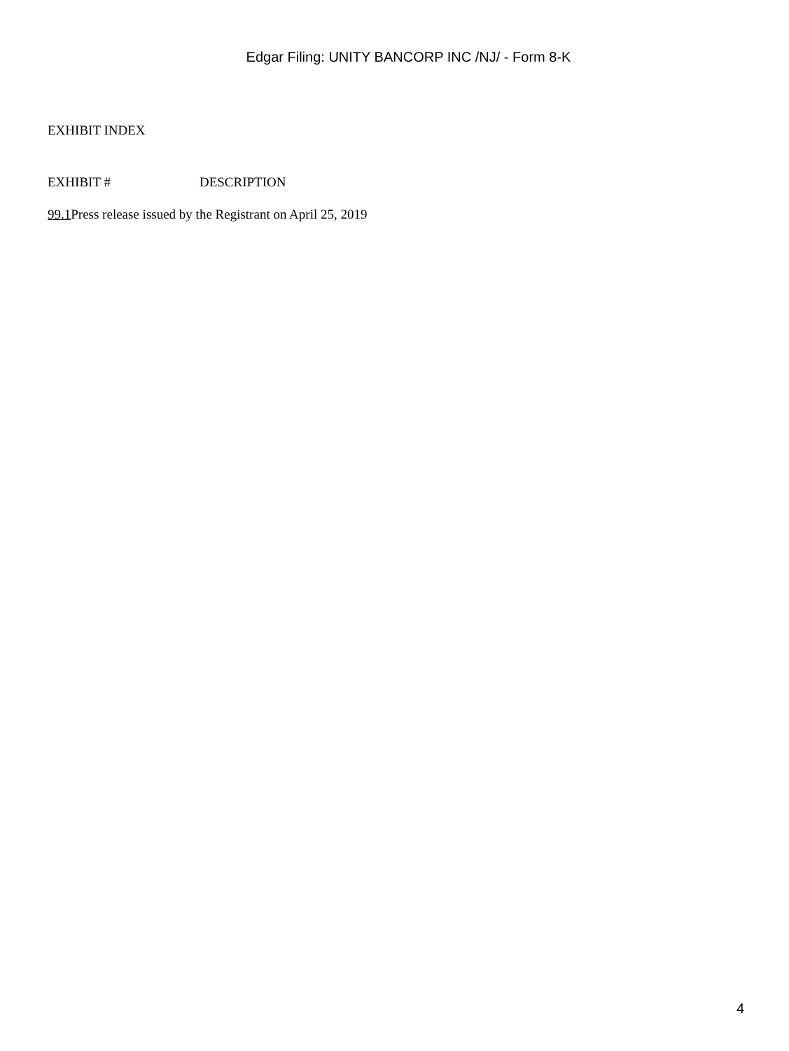Edgar Filing: UNITY BANCORP INC /NJ/ - Form 8-K
EXHIBIT INDEX
| EXHIBIT # | DESCRIPTION |
| --- | --- |
| 99.1 Press release issued by the Registrant on April 25, 2019 | |
4